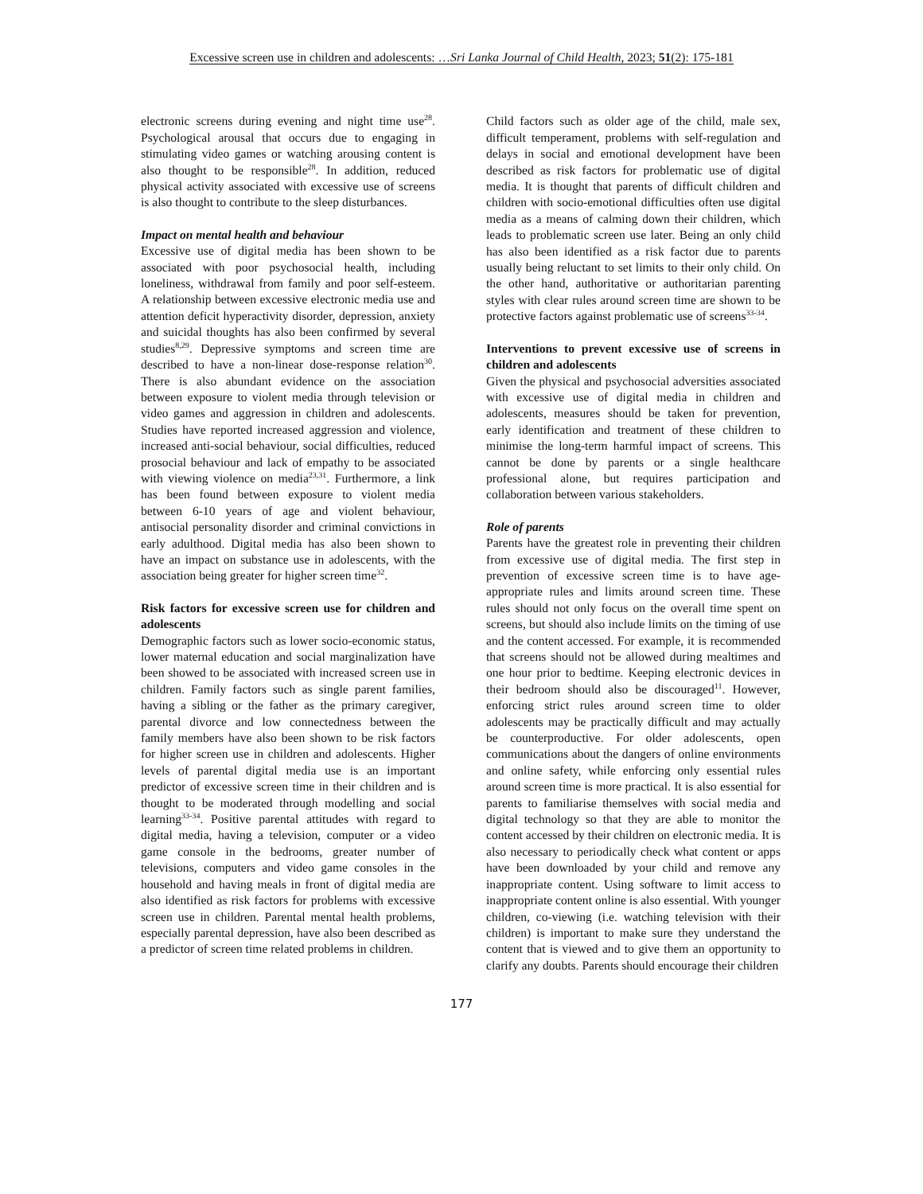Excessive screen use in children and adolescents: …Sri Lanka Journal of Child Health, 2023; 51(2): 175-181
electronic screens during evening and night time use<sup>28</sup>. Psychological arousal that occurs due to engaging in stimulating video games or watching arousing content is also thought to be responsible<sup>28</sup>. In addition, reduced physical activity associated with excessive use of screens is also thought to contribute to the sleep disturbances.
Impact on mental health and behaviour
Excessive use of digital media has been shown to be associated with poor psychosocial health, including loneliness, withdrawal from family and poor self-esteem. A relationship between excessive electronic media use and attention deficit hyperactivity disorder, depression, anxiety and suicidal thoughts has also been confirmed by several studies<sup>8,29</sup>. Depressive symptoms and screen time are described to have a non-linear dose-response relation<sup>30</sup>. There is also abundant evidence on the association between exposure to violent media through television or video games and aggression in children and adolescents. Studies have reported increased aggression and violence, increased anti-social behaviour, social difficulties, reduced prosocial behaviour and lack of empathy to be associated with viewing violence on media<sup>23,31</sup>. Furthermore, a link has been found between exposure to violent media between 6-10 years of age and violent behaviour, antisocial personality disorder and criminal convictions in early adulthood. Digital media has also been shown to have an impact on substance use in adolescents, with the association being greater for higher screen time<sup>32</sup>.
Risk factors for excessive screen use for children and adolescents
Demographic factors such as lower socio-economic status, lower maternal education and social marginalization have been showed to be associated with increased screen use in children. Family factors such as single parent families, having a sibling or the father as the primary caregiver, parental divorce and low connectedness between the family members have also been shown to be risk factors for higher screen use in children and adolescents. Higher levels of parental digital media use is an important predictor of excessive screen time in their children and is thought to be moderated through modelling and social learning<sup>33-34</sup>. Positive parental attitudes with regard to digital media, having a television, computer or a video game console in the bedrooms, greater number of televisions, computers and video game consoles in the household and having meals in front of digital media are also identified as risk factors for problems with excessive screen use in children. Parental mental health problems, especially parental depression, have also been described as a predictor of screen time related problems in children.
Child factors such as older age of the child, male sex, difficult temperament, problems with self-regulation and delays in social and emotional development have been described as risk factors for problematic use of digital media. It is thought that parents of difficult children and children with socio-emotional difficulties often use digital media as a means of calming down their children, which leads to problematic screen use later. Being an only child has also been identified as a risk factor due to parents usually being reluctant to set limits to their only child. On the other hand, authoritative or authoritarian parenting styles with clear rules around screen time are shown to be protective factors against problematic use of screens<sup>33-34</sup>.
Interventions to prevent excessive use of screens in children and adolescents
Given the physical and psychosocial adversities associated with excessive use of digital media in children and adolescents, measures should be taken for prevention, early identification and treatment of these children to minimise the long-term harmful impact of screens. This cannot be done by parents or a single healthcare professional alone, but requires participation and collaboration between various stakeholders.
Role of parents
Parents have the greatest role in preventing their children from excessive use of digital media. The first step in prevention of excessive screen time is to have age-appropriate rules and limits around screen time. These rules should not only focus on the overall time spent on screens, but should also include limits on the timing of use and the content accessed. For example, it is recommended that screens should not be allowed during mealtimes and one hour prior to bedtime. Keeping electronic devices in their bedroom should also be discouraged<sup>11</sup>. However, enforcing strict rules around screen time to older adolescents may be practically difficult and may actually be counterproductive. For older adolescents, open communications about the dangers of online environments and online safety, while enforcing only essential rules around screen time is more practical. It is also essential for parents to familiarise themselves with social media and digital technology so that they are able to monitor the content accessed by their children on electronic media. It is also necessary to periodically check what content or apps have been downloaded by your child and remove any inappropriate content. Using software to limit access to inappropriate content online is also essential. With younger children, co-viewing (i.e. watching television with their children) is important to make sure they understand the content that is viewed and to give them an opportunity to clarify any doubts. Parents should encourage their children
177